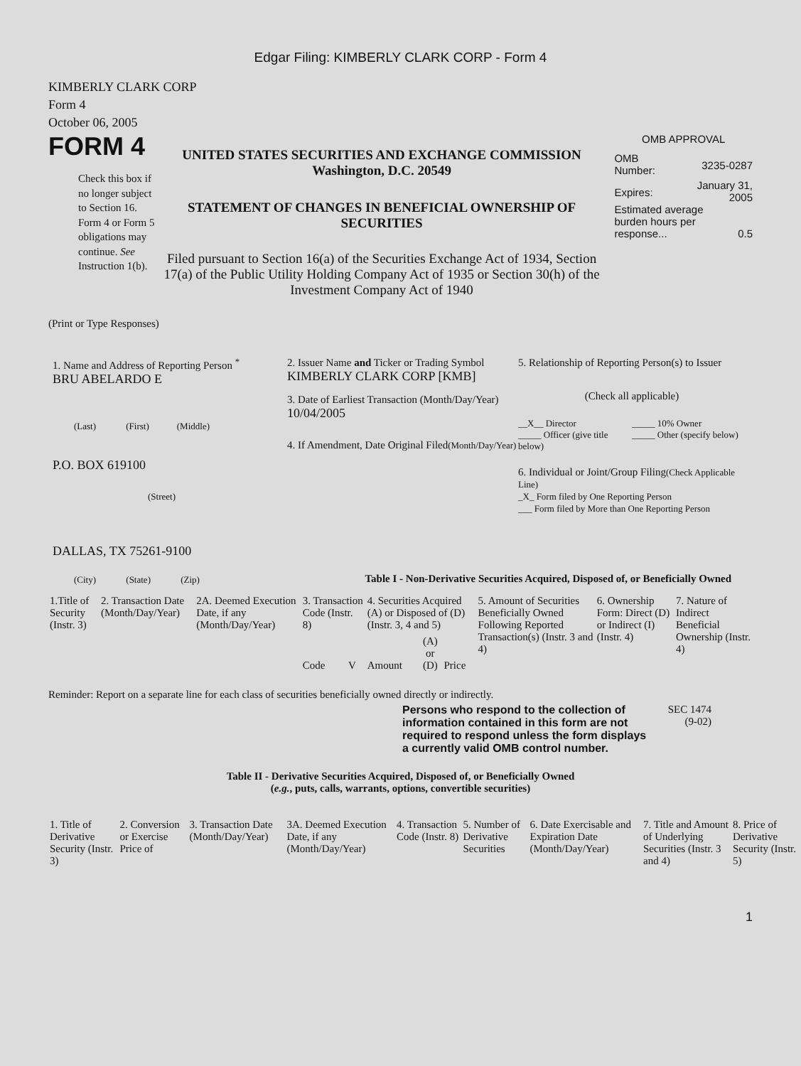Edgar Filing: KIMBERLY CLARK CORP - Form 4
KIMBERLY CLARK CORP
Form 4
October 06, 2005
FORM 4
Check this box if no longer subject to Section 16. Form 4 or Form 5 obligations may continue. See Instruction 1(b).
UNITED STATES SECURITIES AND EXCHANGE COMMISSION
Washington, D.C. 20549
STATEMENT OF CHANGES IN BENEFICIAL OWNERSHIP OF SECURITIES
Filed pursuant to Section 16(a) of the Securities Exchange Act of 1934, Section 17(a) of the Public Utility Holding Company Act of 1935 or Section 30(h) of the Investment Company Act of 1940
OMB APPROVAL
OMB
Number: 3235-0287
Expires: January 31,
2005
Estimated average burden hours per response... 0.5
(Print or Type Responses)
1. Name and Address of Reporting Person <sup>*</sup>
BRU ABELARDO E
(Last) (First) (Middle)
P.O. BOX 619100
(Street)
DALLAS, TX 75261-9100
(City) (State) (Zip)
2. Issuer Name and Ticker or Trading Symbol
KIMBERLY CLARK CORP [KMB]
3. Date of Earliest Transaction (Month/Day/Year)
10/04/2005
4. If Amendment, Date Original Filed(Month/Day/Year)
5. Relationship of Reporting Person(s) to Issuer
(Check all applicable)
__X__ Director
_____ Officer (give title below)
_____ 10% Owner
_____ Other (specify below)
6. Individual or Joint/Group Filing(Check Applicable Line)
_X_ Form filed by One Reporting Person
___ Form filed by More than One Reporting Person
Table I - Non-Derivative Securities Acquired, Disposed of, or Beneficially Owned
| 1.Title of Security (Instr. 3) | 2. Transaction Date (Month/Day/Year) | 2A. Deemed Execution Date, if any (Month/Day/Year) | 3. Transaction Code (Instr. 8) | | 4. Securities Acquired (A) or Disposed of (D) (Instr. 3, 4 and 5) | | | 5. Amount of Securities Beneficially Owned Following Reported Transaction(s) (Instr. 3 and 4) | 6. Ownership Form: Direct (D) or Indirect (I) (Instr. 4) | 7. Nature of Indirect Beneficial Ownership (Instr. 4) |
| | | | Code | V | Amount | (A) or (D) | Price | | | |
Reminder: Report on a separate line for each class of securities beneficially owned directly or indirectly.
Persons who respond to the collection of information contained in this form are not required to respond unless the form displays a currently valid OMB control number.
SEC 1474
(9-02)
Table II - Derivative Securities Acquired, Disposed of, or Beneficially Owned
(e.g., puts, calls, warrants, options, convertible securities)
| 1. Title of Derivative Security (Instr. 3) | 2. Conversion or Exercise Price of | 3. Transaction Date (Month/Day/Year) | 3A. Deemed Execution Date, if any (Month/Day/Year) | 4. Transaction Code (Instr. 8) | 5. Number of Derivative Securities | 6. Date Exercisable and Expiration Date (Month/Day/Year) | 7. Title and Amount of Underlying Securities (Instr. 3 and 4) | 8. Price of Derivative Security (Instr. 5) |
1